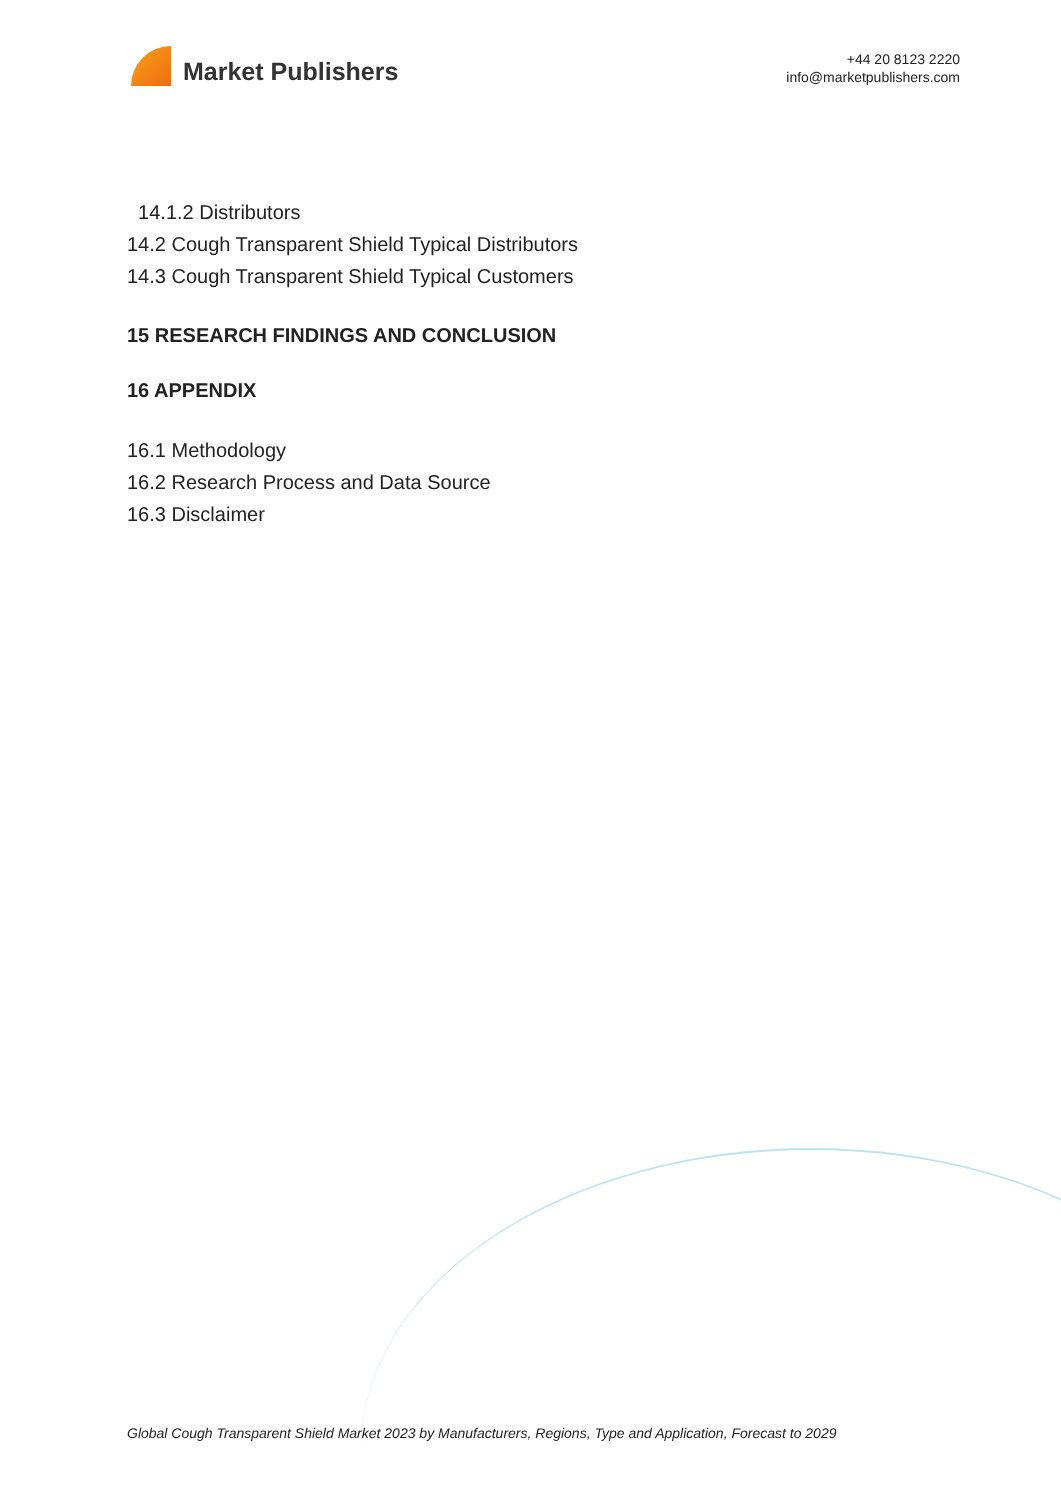Market Publishers
+44 20 8123 2220
info@marketpublishers.com
14.1.2 Distributors
14.2 Cough Transparent Shield Typical Distributors
14.3 Cough Transparent Shield Typical Customers
15 RESEARCH FINDINGS AND CONCLUSION
16 APPENDIX
16.1 Methodology
16.2 Research Process and Data Source
16.3 Disclaimer
Global Cough Transparent Shield Market 2023 by Manufacturers, Regions, Type and Application, Forecast to 2029